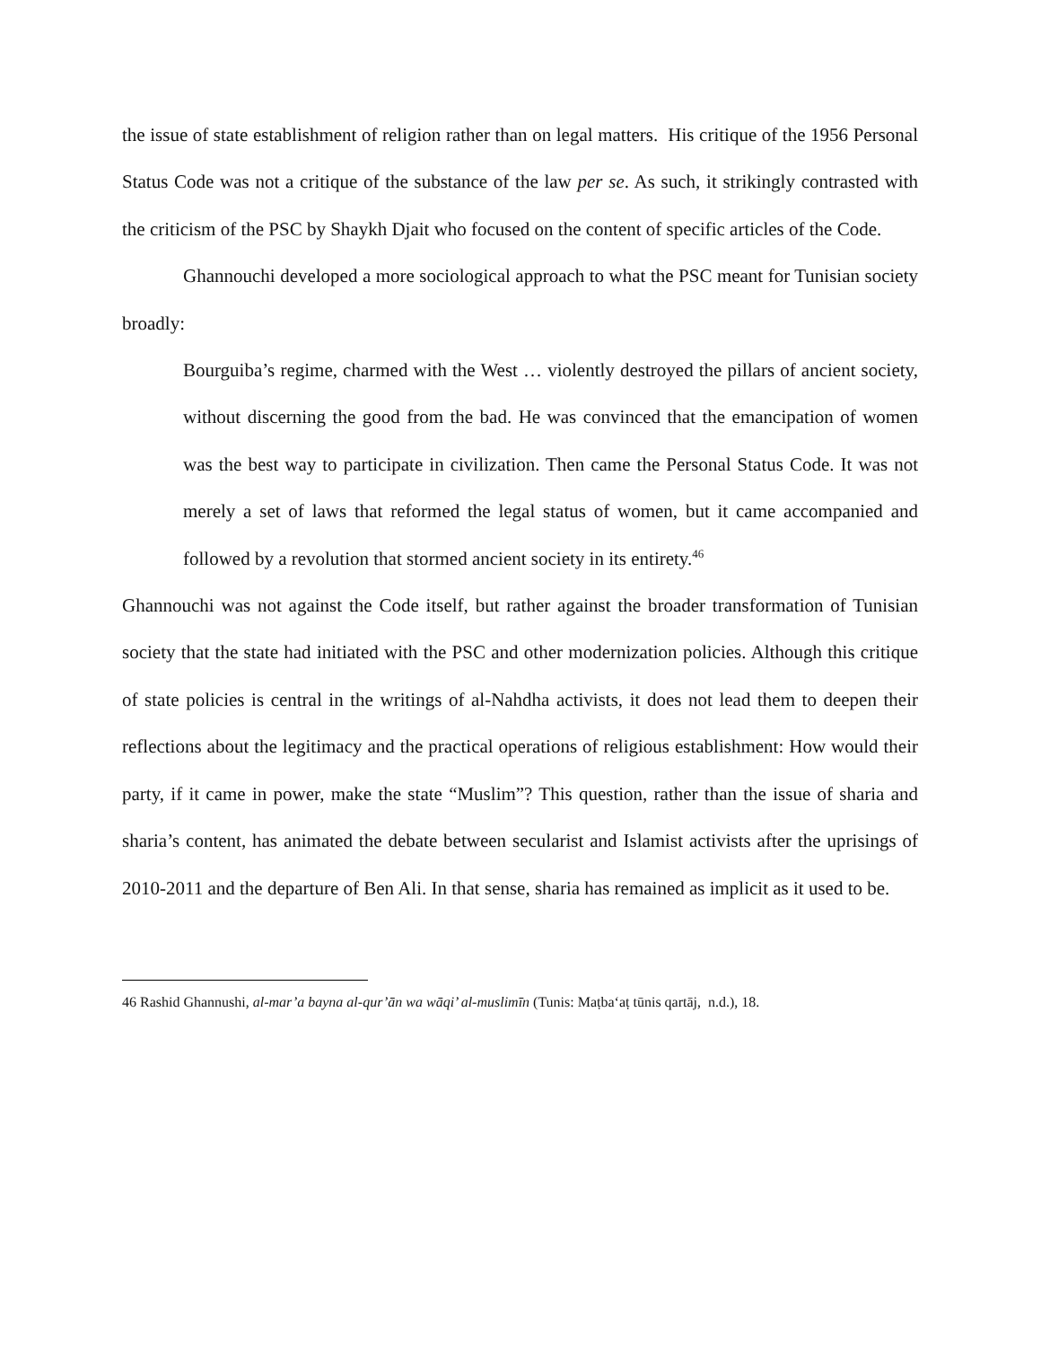the issue of state establishment of religion rather than on legal matters. His critique of the 1956 Personal Status Code was not a critique of the substance of the law per se. As such, it strikingly contrasted with the criticism of the PSC by Shaykh Djait who focused on the content of specific articles of the Code.
Ghannouchi developed a more sociological approach to what the PSC meant for Tunisian society broadly:
Bourguiba’s regime, charmed with the West … violently destroyed the pillars of ancient society, without discerning the good from the bad. He was convinced that the emancipation of women was the best way to participate in civilization. Then came the Personal Status Code. It was not merely a set of laws that reformed the legal status of women, but it came accompanied and followed by a revolution that stormed ancient society in its entirety.<sup>46</sup>
Ghannouchi was not against the Code itself, but rather against the broader transformation of Tunisian society that the state had initiated with the PSC and other modernization policies. Although this critique of state policies is central in the writings of al-Nahdha activists, it does not lead them to deepen their reflections about the legitimacy and the practical operations of religious establishment: How would their party, if it came in power, make the state “Muslim”? This question, rather than the issue of sharia and sharia’s content, has animated the debate between secularist and Islamist activists after the uprisings of 2010-2011 and the departure of Ben Ali. In that sense, sharia has remained as implicit as it used to be.
46 Rashid Ghannushi, al-mar’a bayna al-qur’ān wa wāqi’ al-muslimīn (Tunis: Maṭba‘aṭ tūnis qartāj, n.d.), 18.